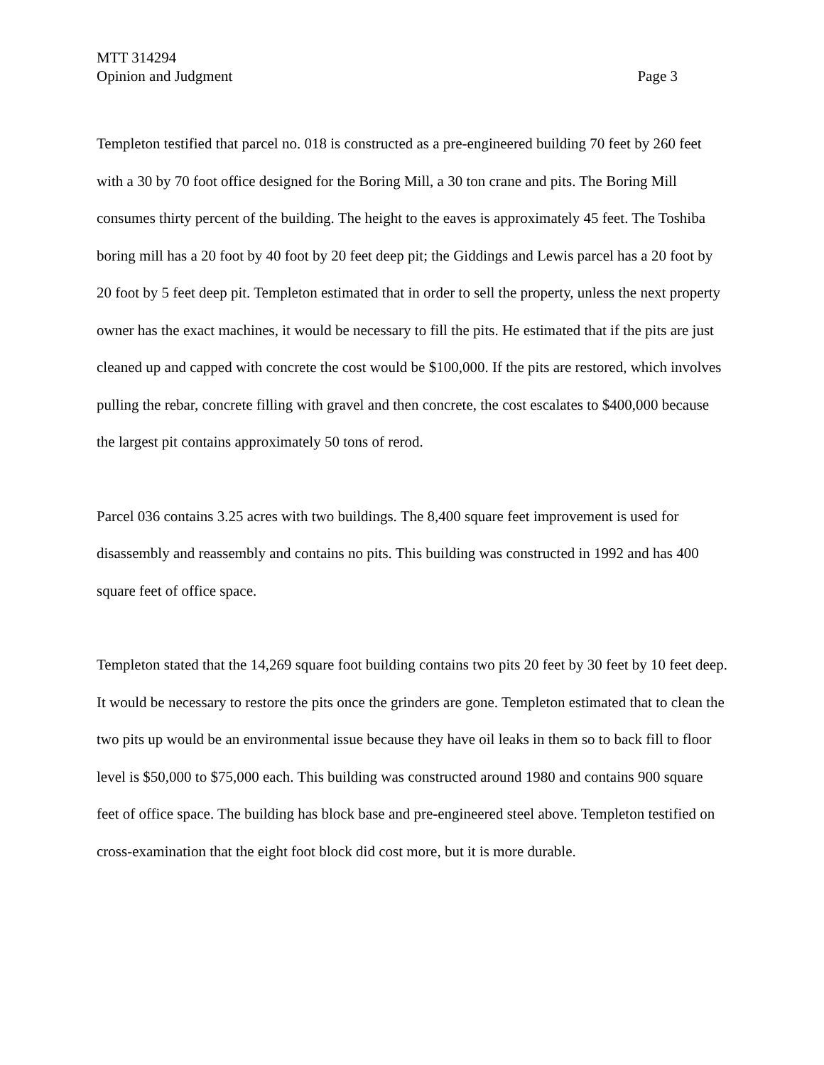MTT 314294
Opinion and Judgment Page 3
Templeton testified that parcel no. 018 is constructed as a pre-engineered building 70 feet by 260 feet with a 30 by 70 foot office designed for the Boring Mill, a 30 ton crane and pits. The Boring Mill consumes thirty percent of the building. The height to the eaves is approximately 45 feet. The Toshiba boring mill has a 20 foot by 40 foot by 20 feet deep pit; the Giddings and Lewis parcel has a 20 foot by 20 foot by 5 feet deep pit. Templeton estimated that in order to sell the property, unless the next property owner has the exact machines, it would be necessary to fill the pits. He estimated that if the pits are just cleaned up and capped with concrete the cost would be $100,000. If the pits are restored, which involves pulling the rebar, concrete filling with gravel and then concrete, the cost escalates to $400,000 because the largest pit contains approximately 50 tons of rerod.
Parcel 036 contains 3.25 acres with two buildings. The 8,400 square feet improvement is used for disassembly and reassembly and contains no pits. This building was constructed in 1992 and has 400 square feet of office space.
Templeton stated that the 14,269 square foot building contains two pits 20 feet by 30 feet by 10 feet deep. It would be necessary to restore the pits once the grinders are gone. Templeton estimated that to clean the two pits up would be an environmental issue because they have oil leaks in them so to back fill to floor level is $50,000 to $75,000 each. This building was constructed around 1980 and contains 900 square feet of office space. The building has block base and pre-engineered steel above. Templeton testified on cross-examination that the eight foot block did cost more, but it is more durable.